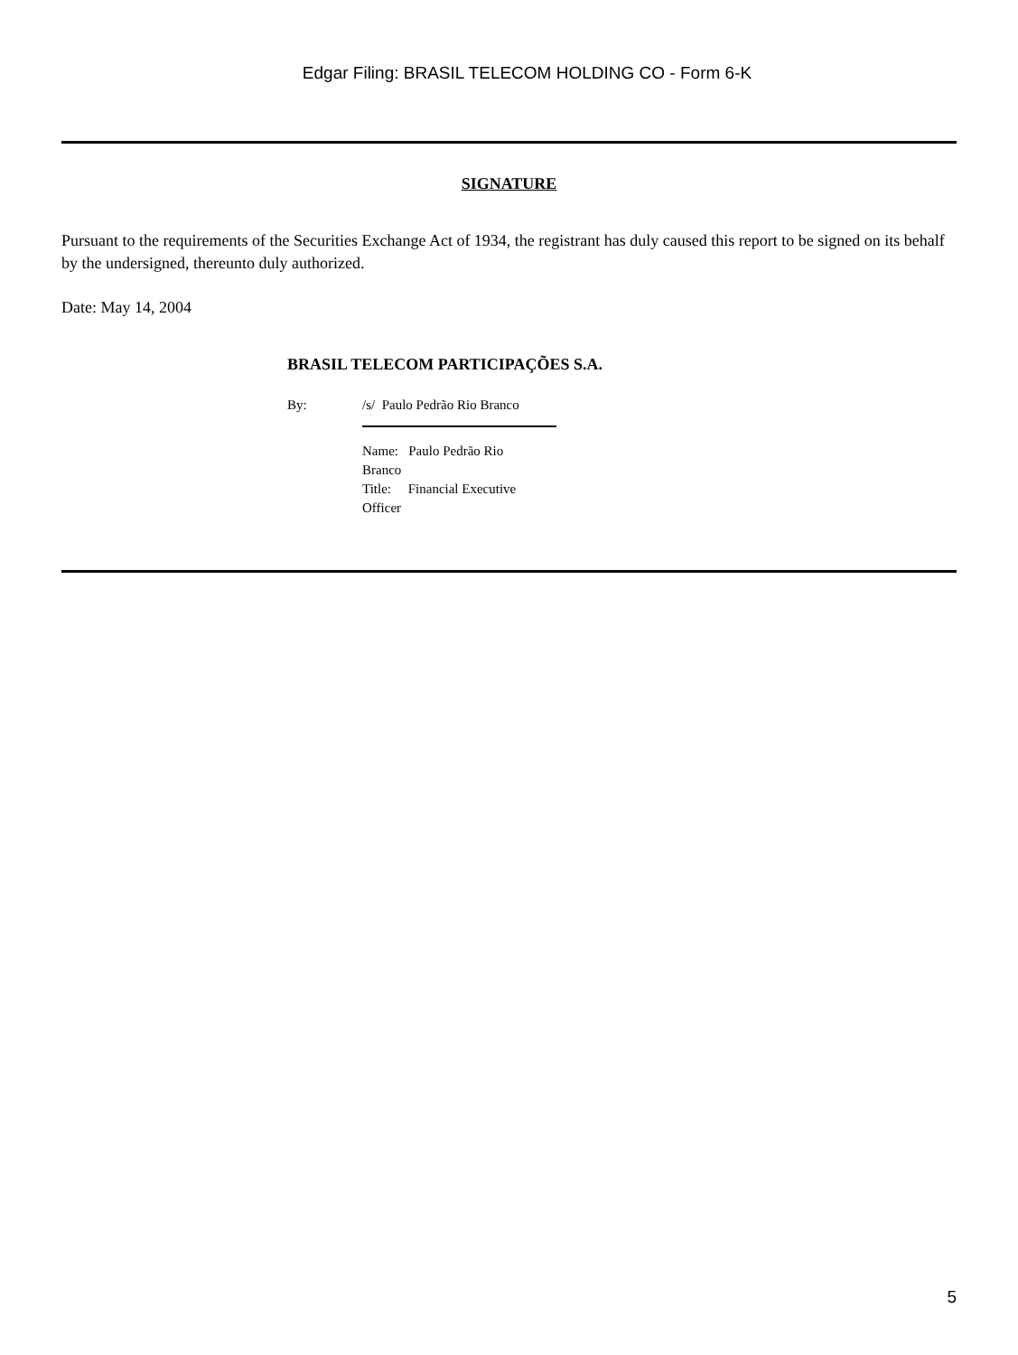Edgar Filing: BRASIL TELECOM HOLDING CO - Form 6-K
SIGNATURE
Pursuant to the requirements of the Securities Exchange Act of 1934, the registrant has duly caused this report to be signed on its behalf by the undersigned, thereunto duly authorized.
Date: May 14, 2004
BRASIL TELECOM PARTICIPAÇÕES S.A.
By: /s/ Paulo Pedrão Rio Branco
Name: Paulo Pedrão Rio Branco
Title: Financial Executive Officer
5